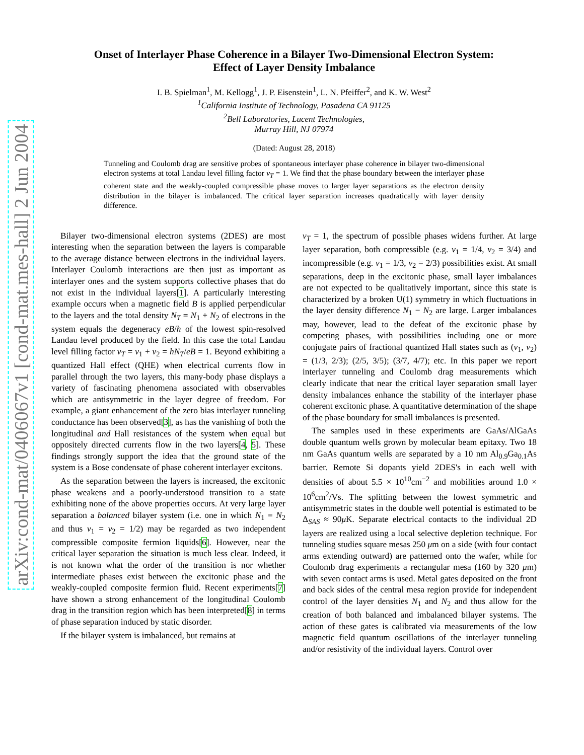arXiv:cond-mat/0406067v1 [cond-mat.mes-hall] 2 Jun 2004
Onset of Interlayer Phase Coherence in a Bilayer Two-Dimensional Electron System:
Effect of Layer Density Imbalance
I. B. Spielman<sup>1</sup>, M. Kellogg<sup>1</sup>, J. P. Eisenstein<sup>1</sup>, L. N. Pfeiffer<sup>2</sup>, and K. W. West<sup>2</sup>
<sup>1</sup> California Institute of Technology, Pasadena CA 91125
<sup>2</sup> Bell Laboratories, Lucent Technologies,
Murray Hill, NJ 07974
(Dated: August 28, 2018)
Tunneling and Coulomb drag are sensitive probes of spontaneous interlayer phase coherence in bilayer two-dimensional electron systems at total Landau level filling factor ν<sub>T</sub> = 1. We find that the phase boundary between the interlayer phase coherent state and the weakly-coupled compressible phase moves to larger layer separations as the electron density distribution in the bilayer is imbalanced. The critical layer separation increases quadratically with layer density difference.
Bilayer two-dimensional electron systems (2DES) are most interesting when the separation between the layers is comparable to the average distance between electrons in the individual layers. Interlayer Coulomb interactions are then just as important as interlayer ones and the system supports collective phases that do not exist in the individual layers[1]. A particularly interesting example occurs when a magnetic field B is applied perpendicular to the layers and the total density N<sub>T</sub> = N<sub>1</sub> + N<sub>2</sub> of electrons in the system equals the degeneracy eB/h of the lowest spin-resolved Landau level produced by the field. In this case the total Landau level filling factor ν<sub>T</sub> = ν<sub>1</sub> + ν<sub>2</sub> = hN<sub>T</sub>/eB = 1. Beyond exhibiting a quantized Hall effect (QHE) when electrical currents flow in parallel through the two layers, this many-body phase displays a variety of fascinating phenomena associated with observables which are antisymmetric in the layer degree of freedom. For example, a giant enhancement of the zero bias interlayer tunneling conductance has been observed[3], as has the vanishing of both the longitudinal and Hall resistances of the system when equal but oppositely directed currents flow in the two layers[4, 5]. These findings strongly support the idea that the ground state of the system is a Bose condensate of phase coherent interlayer excitons.
As the separation between the layers is increased, the excitonic phase weakens and a poorly-understood transition to a state exhibiting none of the above properties occurs. At very large layer separation a balanced bilayer system (i.e. one in which N<sub>1</sub> = N<sub>2</sub> and thus ν<sub>1</sub> = ν<sub>2</sub> = 1/2) may be regarded as two independent compressible composite fermion liquids[6]. However, near the critical layer separation the situation is much less clear. Indeed, it is not known what the order of the transition is nor whether intermediate phases exist between the excitonic phase and the weakly-coupled composite fermion fluid. Recent experiments[7] have shown a strong enhancement of the longitudinal Coulomb drag in the transition region which has been interpreted[8] in terms of phase separation induced by static disorder.
If the bilayer system is imbalanced, but remains at
ν<sub>T</sub> = 1, the spectrum of possible phases widens further. At large layer separation, both compressible (e.g. ν<sub>1</sub> = 1/4, ν<sub>2</sub> = 3/4) and incompressible (e.g. ν<sub>1</sub> = 1/3, ν<sub>2</sub> = 2/3) possibilities exist. At small separations, deep in the excitonic phase, small layer imbalances are not expected to be qualitatively important, since this state is characterized by a broken U(1) symmetry in which fluctuations in the layer density difference N<sub>1</sub> − N<sub>2</sub> are large. Larger imbalances may, however, lead to the defeat of the excitonic phase by competing phases, with possibilities including one or more conjugate pairs of fractional quantized Hall states such as (ν<sub>1</sub>, ν<sub>2</sub>) = (1/3, 2/3); (2/5, 3/5); (3/7, 4/7); etc. In this paper we report interlayer tunneling and Coulomb drag measurements which clearly indicate that near the critical layer separation small layer density imbalances enhance the stability of the interlayer phase coherent excitonic phase. A quantitative determination of the shape of the phase boundary for small imbalances is presented.
The samples used in these experiments are GaAs/AlGaAs double quantum wells grown by molecular beam epitaxy. Two 18 nm GaAs quantum wells are separated by a 10 nm Al<sub>0.9</sub>Ga<sub>0.1</sub>As barrier. Remote Si dopants yield 2DES's in each well with densities of about 5.5 × 10<sup>10</sup>cm<sup>−2</sup> and mobilities around 1.0 × 10<sup>6</sup>cm<sup>2</sup>/Vs. The splitting between the lowest symmetric and antisymmetric states in the double well potential is estimated to be Δ<sub>SAS</sub> ≈ 90μ K. Separate electrical contacts to the individual 2D layers are realized using a local selective depletion technique. For tunneling studies square mesas 250 μm on a side (with four contact arms extending outward) are patterned onto the wafer, while for Coulomb drag experiments a rectangular mesa (160 by 320 μm) with seven contact arms is used. Metal gates deposited on the front and back sides of the central mesa region provide for independent control of the layer densities N<sub>1</sub> and N<sub>2</sub> and thus allow for the creation of both balanced and imbalanced bilayer systems. The action of these gates is calibrated via measurements of the low magnetic field quantum oscillations of the interlayer tunneling and/or resistivity of the individual layers. Control over